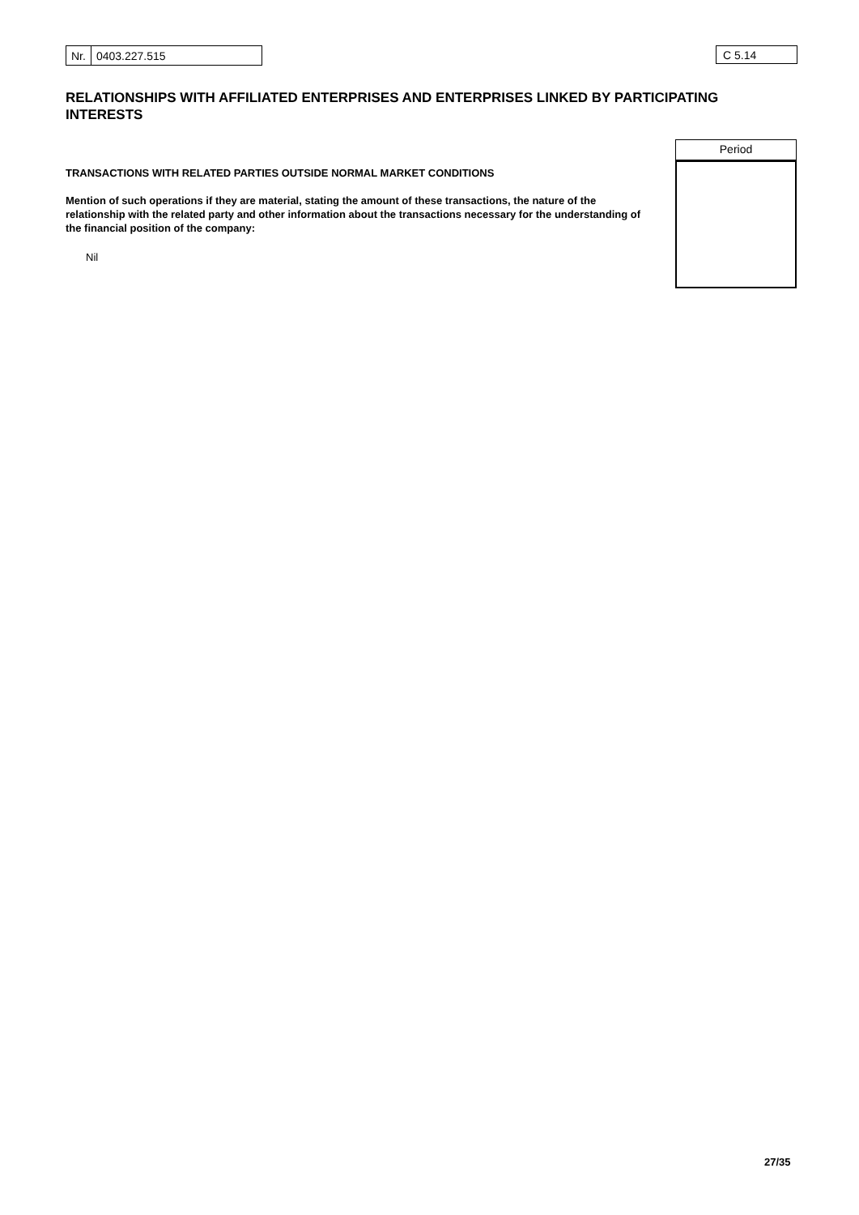| Nr. | 0403.227.515 |
C 5.14
RELATIONSHIPS WITH AFFILIATED ENTERPRISES AND ENTERPRISES LINKED BY PARTICIPATING INTERESTS
TRANSACTIONS WITH RELATED PARTIES OUTSIDE NORMAL MARKET CONDITIONS
Mention of such operations if they are material, stating the amount of these transactions, the nature of the relationship with the related party and other information about the transactions necessary for the understanding of the financial position of the company:
Nil
Period
27/35